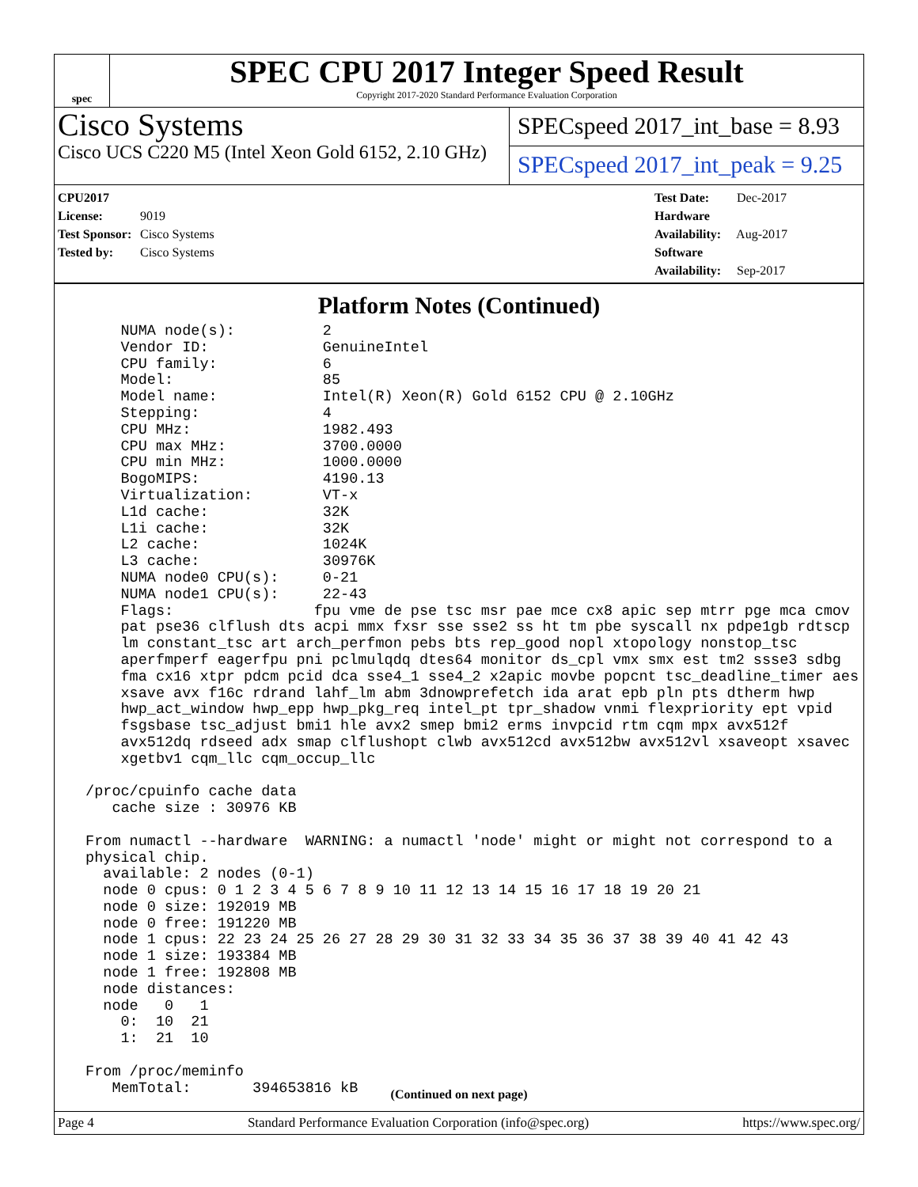spec
SPEC CPU 2017 Integer Speed Result
Copyright 2017-2020 Standard Performance Evaluation Corporation
Cisco Systems
Cisco UCS C220 M5 (Intel Xeon Gold 6152, 2.10 GHz)
SPECspeed 2017_int_base = 8.93
SPECspeed 2017_int_peak = 9.25
CPU2017 License: 9019
Test Sponsor: Cisco Systems
Tested by: Cisco Systems
Test Date: Dec-2017
Hardware Availability: Aug-2017
Software Availability: Sep-2017
Platform Notes (Continued)
     NUMA node(s):          2
     Vendor ID:             GenuineIntel
     CPU family:            6
     Model:                 85
     Model name:            Intel(R) Xeon(R) Gold 6152 CPU @ 2.10GHz
     Stepping:              4
     CPU MHz:               1982.493
     CPU max MHz:           3700.0000
     CPU min MHz:           1000.0000
     BogoMIPS:              4190.13
     Virtualization:        VT-x
     L1d cache:             32K
     L1i cache:             32K
     L2 cache:              1024K
     L3 cache:              30976K
     NUMA node0 CPU(s):     0-21
     NUMA node1 CPU(s):     22-43
     Flags:                fpu vme de pse tsc msr pae mce cx8 apic sep mtrr pge mca cmov
     pat pse36 clflush dts acpi mmx fxsr sse sse2 ss ht tm pbe syscall nx pdpe1gb rdtscp
     lm constant_tsc art arch_perfmon pebs bts rep_good nopl xtopology nonstop_tsc
     aperfmperf eagerfpu pni pclmulqdq dtes64 monitor ds_cpl vmx smx est tm2 ssse3 sdbg
     fma cx16 xtpr pdcm pcid dca sse4_1 sse4_2 x2apic movbe popcnt tsc_deadline_timer aes
     xsave avx f16c rdrand lahf_lm abm 3dnowprefetch ida arat epb pln pts dtherm hwp
     hwp_act_window hwp_epp hwp_pkg_req intel_pt tpr_shadow vnmi flexpriority ept vpid
     fsgsbase tsc_adjust bmi1 hle avx2 smep bmi2 erms invpcid rtm cqm mpx avx512f
     avx512dq rdseed adx smap clflushopt clwb avx512cd avx512bw avx512vl xsaveopt xsavec
     xgetbv1 cqm_llc cqm_occup_llc

 /proc/cpuinfo cache data
    cache size : 30976 KB

 From numactl --hardware  WARNING: a numactl 'node' might or might not correspond to a
 physical chip.
   available: 2 nodes (0-1)
   node 0 cpus: 0 1 2 3 4 5 6 7 8 9 10 11 12 13 14 15 16 17 18 19 20 21
   node 0 size: 192019 MB
   node 0 free: 191220 MB
   node 1 cpus: 22 23 24 25 26 27 28 29 30 31 32 33 34 35 36 37 38 39 40 41 42 43
   node 1 size: 193384 MB
   node 1 free: 192808 MB
   node distances:
   node   0   1
     0:  10  21
     1:  21  10

 From /proc/meminfo
    MemTotal:       394653816 kB
(Continued on next page)
Page 4 Standard Performance Evaluation Corporation (info@spec.org) https://www.spec.org/